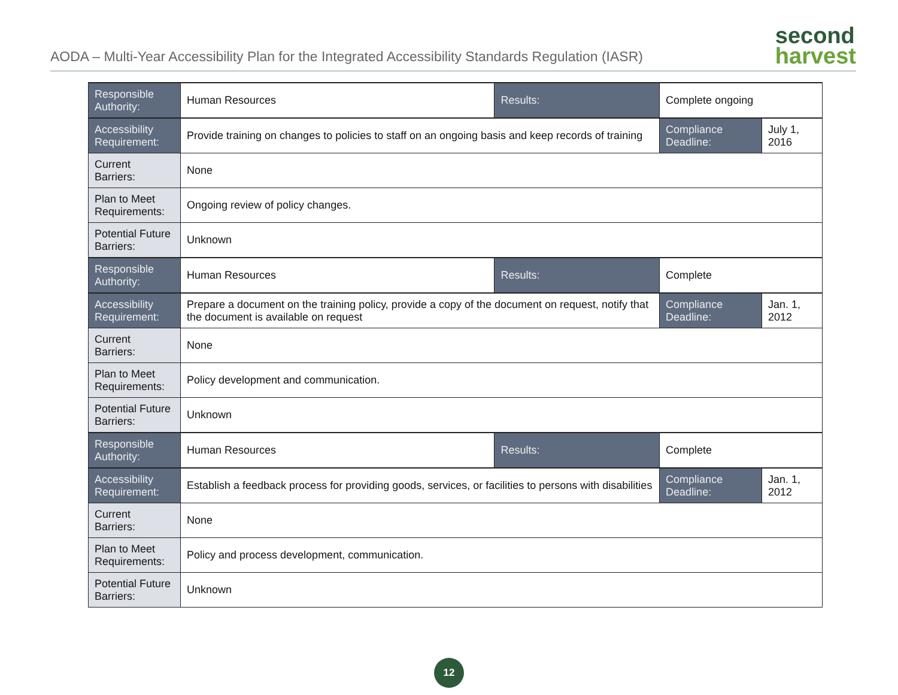AODA – Multi-Year Accessibility Plan for the Integrated Accessibility Standards Regulation (IASR)
second
harvest
| Responsible Authority: | Human Resources | Results: | Complete ongoing | |
| Accessibility Requirement: | Provide training on changes to policies to staff on an ongoing basis and keep records of training | | Compliance Deadline: | July 1, 2016 |
| Current Barriers: | None | | | |
| Plan to Meet Requirements: | Ongoing review of policy changes. | | | |
| Potential Future Barriers: | Unknown | | | |
| Responsible Authority: | Human Resources | Results: | Complete | |
| Accessibility Requirement: | Prepare a document on the training policy, provide a copy of the document on request, notify that the document is available on request | | Compliance Deadline: | Jan. 1, 2012 |
| Current Barriers: | None | | | |
| Plan to Meet Requirements: | Policy development and communication. | | | |
| Potential Future Barriers: | Unknown | | | |
| Responsible Authority: | Human Resources | Results: | Complete | |
| Accessibility Requirement: | Establish a feedback process for providing goods, services, or facilities to persons with disabilities | | Compliance Deadline: | Jan. 1, 2012 |
| Current Barriers: | None | | | |
| Plan to Meet Requirements: | Policy and process development, communication. | | | |
| Potential Future Barriers: | Unknown | | | |
12